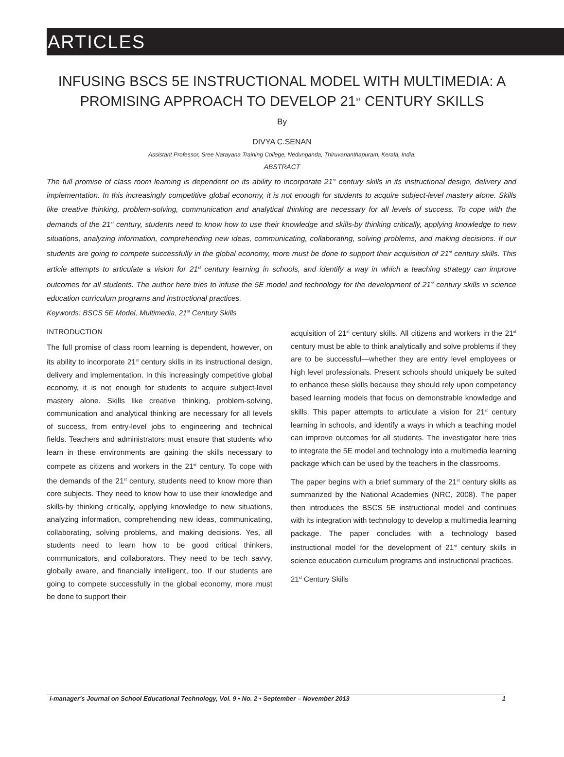ARTICLES
INFUSING BSCS 5E INSTRUCTIONAL MODEL WITH MULTIMEDIA: A PROMISING APPROACH TO DEVELOP 21<sup>ST</sup> CENTURY SKILLS
By
DIVYA C.SENAN
Assistant Professor, Sree Narayana Training College, Nedunganda, Thiruvananthapuram, Kerala, India.
ABSTRACT
The full promise of class room learning is dependent on its ability to incorporate 21<sup>st</sup> century skills in its instructional design, delivery and implementation. In this increasingly competitive global economy, it is not enough for students to acquire subject-level mastery alone. Skills like creative thinking, problem-solving, communication and analytical thinking are necessary for all levels of success. To cope with the demands of the 21<sup>st</sup> century, students need to know how to use their knowledge and skills-by thinking critically, applying knowledge to new situations, analyzing information, comprehending new ideas, communicating, collaborating, solving problems, and making decisions. If our students are going to compete successfully in the global economy, more must be done to support their acquisition of 21<sup>st</sup> century skills. This article attempts to articulate a vision for 21<sup>st</sup> century learning in schools, and identify a way in which a teaching strategy can improve outcomes for all students. The author here tries to infuse the 5E model and technology for the development of 21<sup>st</sup> century skills in science education curriculum programs and instructional practices.
Keywords: BSCS 5E Model, Multimedia, 21<sup>st</sup> Century Skills
INTRODUCTION
The full promise of class room learning is dependent, however, on its ability to incorporate 21<sup>st</sup> century skills in its instructional design, delivery and implementation. In this increasingly competitive global economy, it is not enough for students to acquire subject-level mastery alone. Skills like creative thinking, problem-solving, communication and analytical thinking are necessary for all levels of success, from entry-level jobs to engineering and technical fields. Teachers and administrators must ensure that students who learn in these environments are gaining the skills necessary to compete as citizens and workers in the 21<sup>st</sup> century. To cope with the demands of the 21<sup>st</sup> century, students need to know more than core subjects. They need to know how to use their knowledge and skills-by thinking critically, applying knowledge to new situations, analyzing information, comprehending new ideas, communicating, collaborating, solving problems, and making decisions. Yes, all students need to learn how to be good critical thinkers, communicators, and collaborators. They need to be tech savvy, globally aware, and financially intelligent, too. If our students are going to compete successfully in the global economy, more must be done to support their
acquisition of 21<sup>st</sup> century skills. All citizens and workers in the 21<sup>st</sup> century must be able to think analytically and solve problems if they are to be successful—whether they are entry level employees or high level professionals. Present schools should uniquely be suited to enhance these skills because they should rely upon competency based learning models that focus on demonstrable knowledge and skills. This paper attempts to articulate a vision for 21<sup>st</sup> century learning in schools, and identify a ways in which a teaching model can improve outcomes for all students. The investigator here tries to integrate the 5E model and technology into a multimedia learning package which can be used by the teachers in the classrooms.
The paper begins with a brief summary of the 21<sup>st</sup> century skills as summarized by the National Academies (NRC, 2008). The paper then introduces the BSCS 5E instructional model and continues with its integration with technology to develop a multimedia learning package. The paper concludes with a technology based instructional model for the development of 21<sup>st</sup> century skills in science education curriculum programs and instructional practices.
21<sup>st</sup> Century Skills
i-manager's Journal on School Educational Technology, Vol. 9 • No. 2 • September – November 2013 1